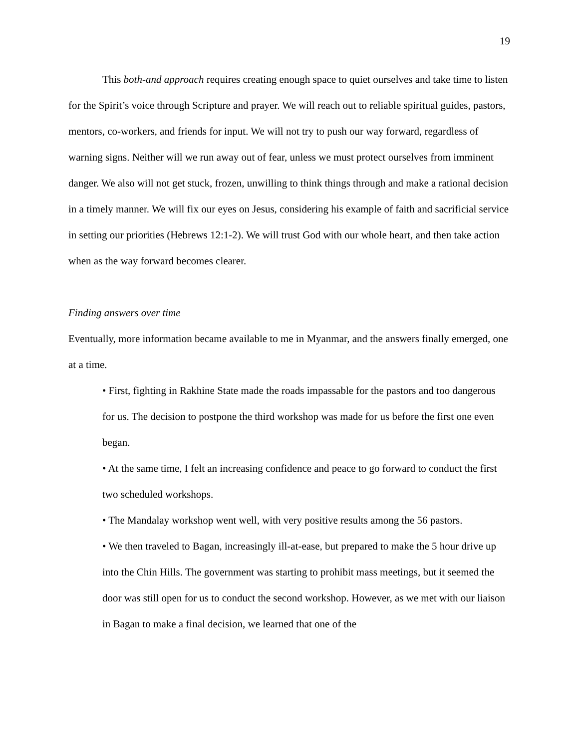19
This both-and approach requires creating enough space to quiet ourselves and take time to listen for the Spirit’s voice through Scripture and prayer. We will reach out to reliable spiritual guides, pastors, mentors, co-workers, and friends for input. We will not try to push our way forward, regardless of warning signs. Neither will we run away out of fear, unless we must protect ourselves from imminent danger. We also will not get stuck, frozen, unwilling to think things through and make a rational decision in a timely manner. We will fix our eyes on Jesus, considering his example of faith and sacrificial service in setting our priorities (Hebrews 12:1-2). We will trust God with our whole heart, and then take action when as the way forward becomes clearer.
Finding answers over time
Eventually, more information became available to me in Myanmar, and the answers finally emerged, one at a time.
• First, fighting in Rakhine State made the roads impassable for the pastors and too dangerous for us. The decision to postpone the third workshop was made for us before the first one even began.
• At the same time, I felt an increasing confidence and peace to go forward to conduct the first two scheduled workshops.
• The Mandalay workshop went well, with very positive results among the 56 pastors.
• We then traveled to Bagan, increasingly ill-at-ease, but prepared to make the 5 hour drive up into the Chin Hills. The government was starting to prohibit mass meetings, but it seemed the door was still open for us to conduct the second workshop. However, as we met with our liaison in Bagan to make a final decision, we learned that one of the